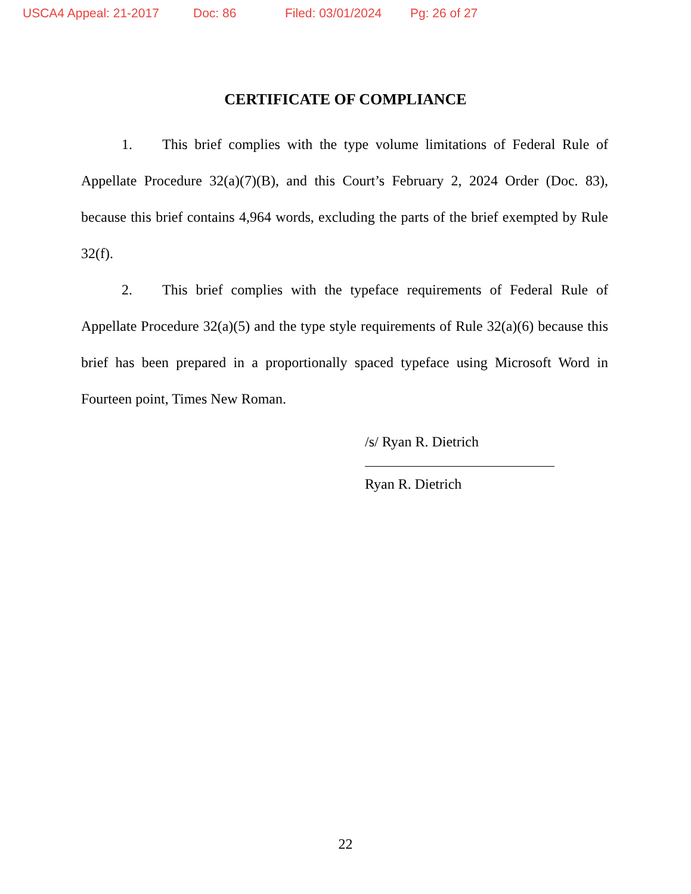USCA4 Appeal: 21-2017 Doc: 86 Filed: 03/01/2024 Pg: 26 of 27
CERTIFICATE OF COMPLIANCE
1. This brief complies with the type volume limitations of Federal Rule of Appellate Procedure 32(a)(7)(B), and this Court’s February 2, 2024 Order (Doc. 83), because this brief contains 4,964 words, excluding the parts of the brief exempted by Rule 32(f).
2. This brief complies with the typeface requirements of Federal Rule of Appellate Procedure 32(a)(5) and the type style requirements of Rule 32(a)(6) because this brief has been prepared in a proportionally spaced typeface using Microsoft Word in Fourteen point, Times New Roman.
/s/ Ryan R. Dietrich
Ryan R. Dietrich
22